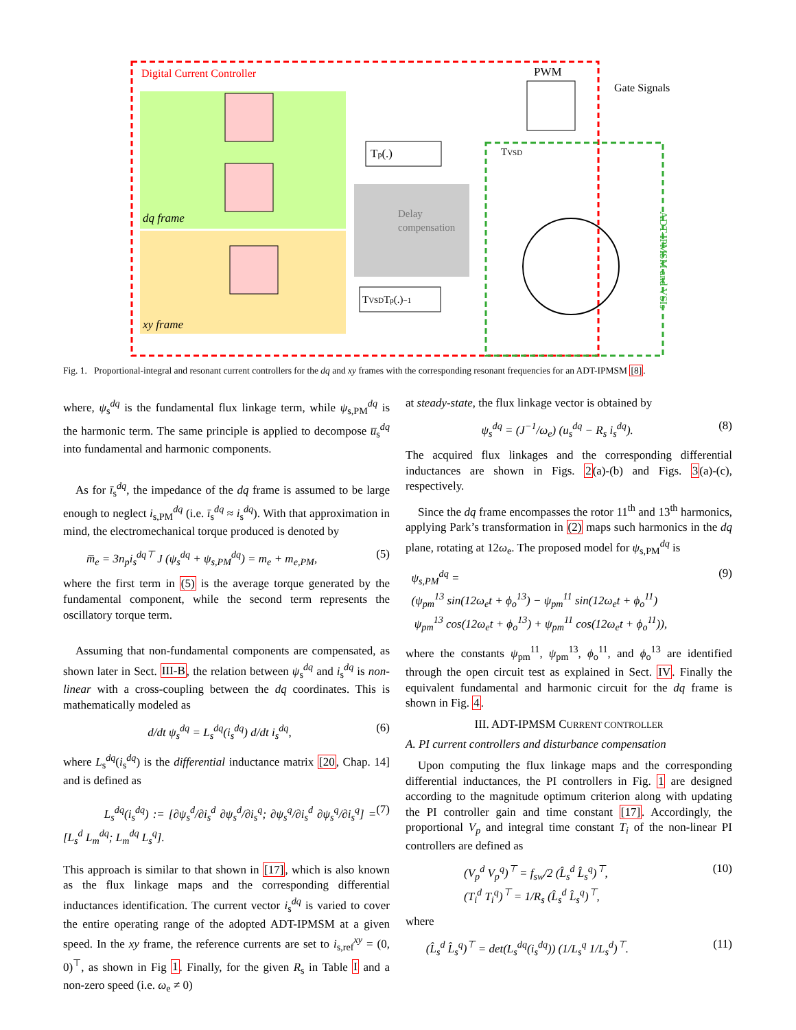Digital Current Controller
dq frame
xy frame
PWM
Gate Signals
Delay
compensation
TVSD
Tp(.)
TVSDTp(.)−1
ADT-IPMSM and VSIs
Fig. 1. Proportional-integral and resonant current controllers for the dq and xy frames with the corresponding resonant frequencies for an ADT-IPMSM [8].
where, ψ<sub>s</sub><sup>dq</sup> is the fundamental flux linkage term, while ψ<sub>s,PM</sub><sup>dq</sup> is the harmonic term. The same principle is applied to decompose u̅<sub>s</sub><sup>dq</sup> into fundamental and harmonic components.
As for ī<sub>s</sub><sup>dq</sup>, the impedance of the dq frame is assumed to be large enough to neglect i<sub>s,PM</sub><sup>dq</sup> (i.e. ī<sub>s</sub><sup>dq</sup> ≈ i<sub>s</sub><sup>dq</sup>). With that approximation in mind, the electromechanical torque produced is denoted by
m̅<sub>e</sub> = 3n<sub>p</sub>i<sub>s</sub><sup>dq⊤</sup> J (ψ<sub>s</sub><sup>dq</sup> + ψ<sub>s,PM</sub><sup>dq</sup>) = m<sub>e</sub> + m<sub>e,PM</sub>, (5)
where the first term in (5) is the average torque generated by the fundamental component, while the second term represents the oscillatory torque term.
Assuming that non-fundamental components are compensated, as shown later in Sect. III-B, the relation between ψ<sub>s</sub><sup>dq</sup> and i<sub>s</sub><sup>dq</sup> is non-linear with a cross-coupling between the dq coordinates. This is mathematically modeled as
d/dt ψ<sub>s</sub><sup>dq</sup> = L<sub>s</sub><sup>dq</sup>(i<sub>s</sub><sup>dq</sup>) d/dt i<sub>s</sub><sup>dq</sup>, (6)
where L<sub>s</sub><sup>dq</sup>(i<sub>s</sub><sup>dq</sup>) is the differential inductance matrix [20, Chap. 14] and is defined as
L<sub>s</sub><sup>dq</sup>(i<sub>s</sub><sup>dq</sup>) := [∂ψ<sub>s</sub><sup>d</sup>/∂i<sub>s</sub><sup>d</sup> ∂ψ<sub>s</sub><sup>d</sup>/∂i<sub>s</sub><sup>q</sup>; ∂ψ<sub>s</sub><sup>q</sup>/∂i<sub>s</sub><sup>d</sup> ∂ψ<sub>s</sub><sup>q</sup>/∂i<sub>s</sub><sup>q</sup>] = [L<sub>s</sub><sup>d</sup> L<sub>m</sub><sup>dq</sup>; L<sub>m</sub><sup>dq</sup> L<sub>s</sub><sup>q</sup>]. (7)
This approach is similar to that shown in [17], which is also known as the flux linkage maps and the corresponding differential inductances identification. The current vector i<sub>s</sub><sup>dq</sup> is varied to cover the entire operating range of the adopted ADT-IPMSM at a given speed. In the xy frame, the reference currents are set to i<sub>s,ref</sub><sup>xy</sup> = (0, 0)<sup>⊤</sup>, as shown in Fig 1. Finally, for the given R<sub>s</sub> in Table I and a non-zero speed (i.e. ω<sub>e</sub> ≠ 0)
at steady-state, the flux linkage vector is obtained by
ψ<sub>s</sub><sup>dq</sup> = (J<sup>−1</sup>/ω<sub>e</sub>) (u<sub>s</sub><sup>dq</sup> − R<sub>s</sub> i<sub>s</sub><sup>dq</sup>). (8)
The acquired flux linkages and the corresponding differential inductances are shown in Figs. 2(a)-(b) and Figs. 3(a)-(c), respectively.
Since the dq frame encompasses the rotor 11<sup>th</sup> and 13<sup>th</sup> harmonics, applying Park’s transformation in (2) maps such harmonics in the dq plane, rotating at 12ω<sub>e</sub>. The proposed model for ψ<sub>s,PM</sub><sup>dq</sup> is
ψ<sub>s,PM</sub><sup>dq</sup> =
(ψ<sub>pm</sub><sup>13</sup> sin(12ω<sub>e</sub>t + ϕ<sub>o</sub><sup>13</sup>) − ψ<sub>pm</sub><sup>11</sup> sin(12ω<sub>e</sub>t + ϕ<sub>o</sub><sup>11</sup>)
ψ<sub>pm</sub><sup>13</sup> cos(12ω<sub>e</sub>t + ϕ<sub>o</sub><sup>13</sup>) + ψ<sub>pm</sub><sup>11</sup> cos(12ω<sub>e</sub>t + ϕ<sub>o</sub><sup>11</sup>)), (9)
where the constants ψ<sub>pm</sub><sup>11</sup>, ψ<sub>pm</sub><sup>13</sup>, ϕ<sub>o</sub><sup>11</sup>, and ϕ<sub>o</sub><sup>13</sup> are identified through the open circuit test as explained in Sect. IV. Finally the equivalent fundamental and harmonic circuit for the dq frame is shown in Fig. 4.
III. ADT-IPMSM CURRENT CONTROLLER
A. PI current controllers and disturbance compensation
Upon computing the flux linkage maps and the corresponding differential inductances, the PI controllers in Fig. 1 are designed according to the magnitude optimum criterion along with updating the PI controller gain and time constant [17]. Accordingly, the proportional V<sub>p</sub> and integral time constant T<sub>i</sub> of the non-linear PI controllers are defined as
(V<sub>p</sub><sup>d</sup> V<sub>p</sub><sup>q</sup>)<sup>⊤</sup> = f<sub>sw</sub>/2 (L̂<sub>s</sub><sup>d</sup> L̂<sub>s</sub><sup>q</sup>)<sup>⊤</sup>,
(T<sub>i</sub><sup>d</sup> T<sub>i</sub><sup>q</sup>)<sup>⊤</sup> = 1/R<sub>s</sub> (L̂<sub>s</sub><sup>d</sup> L̂<sub>s</sub><sup>q</sup>)<sup>⊤</sup>, (10)
where
(L̂<sub>s</sub><sup>d</sup> L̂<sub>s</sub><sup>q</sup>)<sup>⊤</sup> = det(L<sub>s</sub><sup>dq</sup>(i<sub>s</sub><sup>dq</sup>)) (1/L<sub>s</sub><sup>q</sup> 1/L<sub>s</sub><sup>d</sup>)<sup>⊤</sup>. (11)